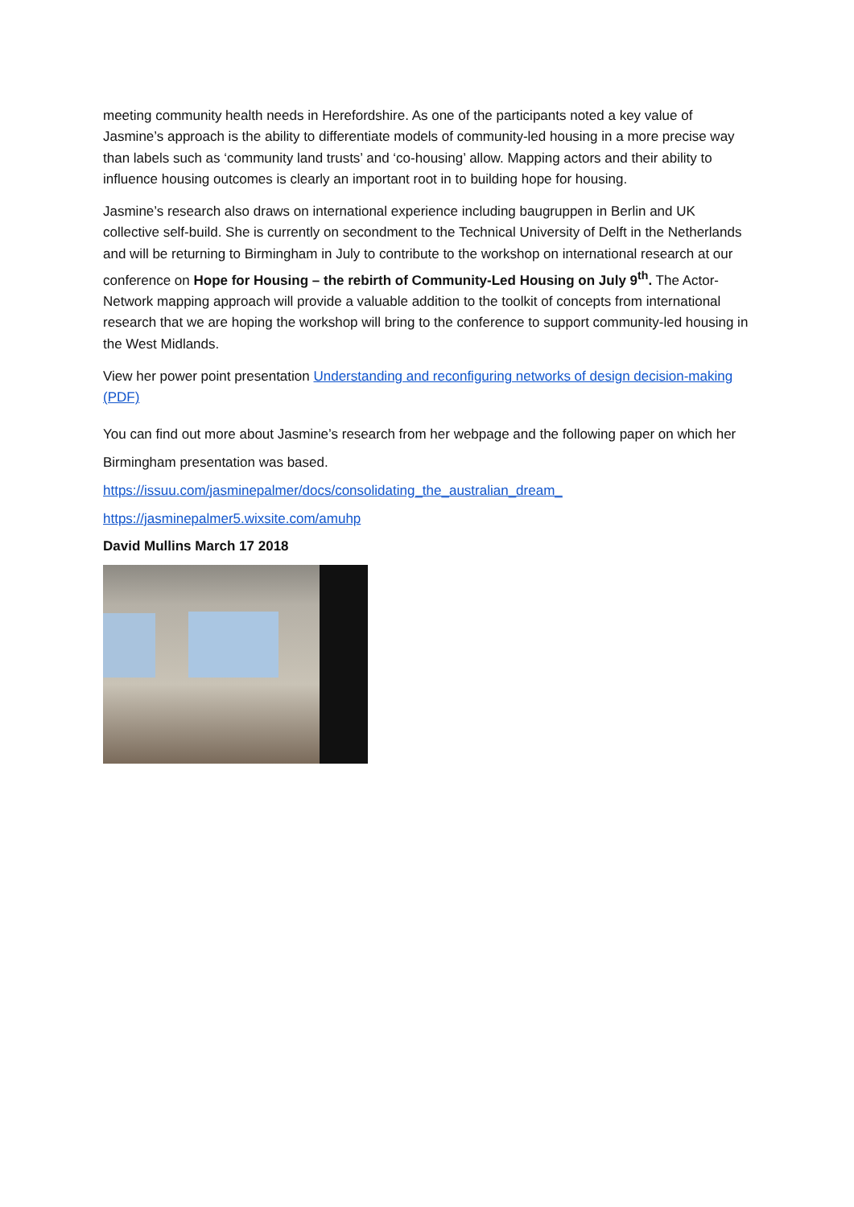meeting community health needs in Herefordshire. As one of the participants noted a key value of Jasmine’s approach is the ability to differentiate models of community-led housing in a more precise way than labels such as ‘community land trusts’ and ‘co-housing’ allow. Mapping actors and their ability to influence housing outcomes is clearly an important root in to building hope for housing.
Jasmine’s research also draws on international experience including baugruppen in Berlin and UK collective self-build. She is currently on secondment to the Technical University of Delft in the Netherlands and will be returning to Birmingham in July to contribute to the workshop on international research at our conference on Hope for Housing – the rebirth of Community-Led Housing on July 9<sup>th</sup>. The Actor-Network mapping approach will provide a valuable addition to the toolkit of concepts from international research that we are hoping the workshop will bring to the conference to support community-led housing in the West Midlands.
View her power point presentation Understanding and reconfiguring networks of design decision-making (PDF)
You can find out more about Jasmine’s research from her webpage and the following paper on which her Birmingham presentation was based.
https://issuu.com/jasminepalmer/docs/consolidating_the_australian_dream_
https://jasminepalmer5.wixsite.com/amuhp
David Mullins March 17 2018